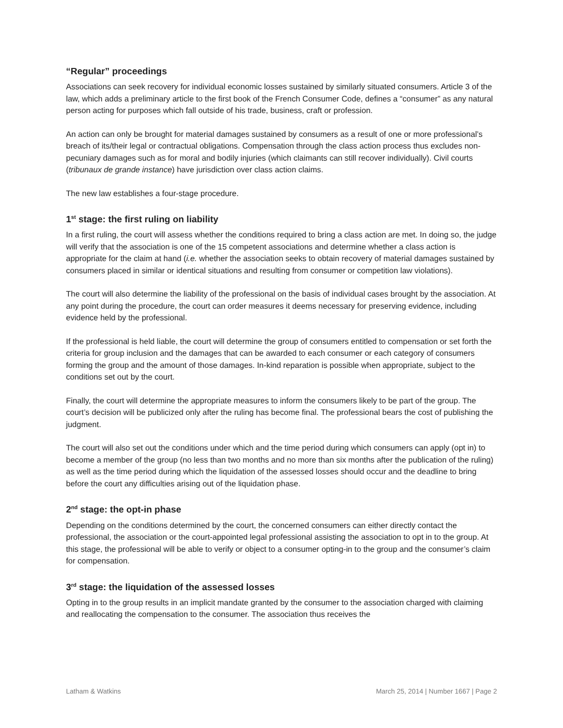“Regular” proceedings
Associations can seek recovery for individual economic losses sustained by similarly situated consumers. Article 3 of the law, which adds a preliminary article to the first book of the French Consumer Code, defines a “consumer” as any natural person acting for purposes which fall outside of his trade, business, craft or profession.
An action can only be brought for material damages sustained by consumers as a result of one or more professional’s breach of its/their legal or contractual obligations. Compensation through the class action process thus excludes non-pecuniary damages such as for moral and bodily injuries (which claimants can still recover individually). Civil courts (tribunaux de grande instance) have jurisdiction over class action claims.
The new law establishes a four-stage procedure.
1<sup>st</sup> stage: the first ruling on liability
In a first ruling, the court will assess whether the conditions required to bring a class action are met. In doing so, the judge will verify that the association is one of the 15 competent associations and determine whether a class action is appropriate for the claim at hand (i.e. whether the association seeks to obtain recovery of material damages sustained by consumers placed in similar or identical situations and resulting from consumer or competition law violations).
The court will also determine the liability of the professional on the basis of individual cases brought by the association. At any point during the procedure, the court can order measures it deems necessary for preserving evidence, including evidence held by the professional.
If the professional is held liable, the court will determine the group of consumers entitled to compensation or set forth the criteria for group inclusion and the damages that can be awarded to each consumer or each category of consumers forming the group and the amount of those damages. In-kind reparation is possible when appropriate, subject to the conditions set out by the court.
Finally, the court will determine the appropriate measures to inform the consumers likely to be part of the group. The court’s decision will be publicized only after the ruling has become final. The professional bears the cost of publishing the judgment.
The court will also set out the conditions under which and the time period during which consumers can apply (opt in) to become a member of the group (no less than two months and no more than six months after the publication of the ruling) as well as the time period during which the liquidation of the assessed losses should occur and the deadline to bring before the court any difficulties arising out of the liquidation phase.
2<sup>nd</sup> stage: the opt-in phase
Depending on the conditions determined by the court, the concerned consumers can either directly contact the professional, the association or the court-appointed legal professional assisting the association to opt in to the group. At this stage, the professional will be able to verify or object to a consumer opting-in to the group and the consumer’s claim for compensation.
3<sup>rd</sup> stage: the liquidation of the assessed losses
Opting in to the group results in an implicit mandate granted by the consumer to the association charged with claiming and reallocating the compensation to the consumer. The association thus receives the
Latham & Watkins March 25, 2014 | Number 1667 | Page 2